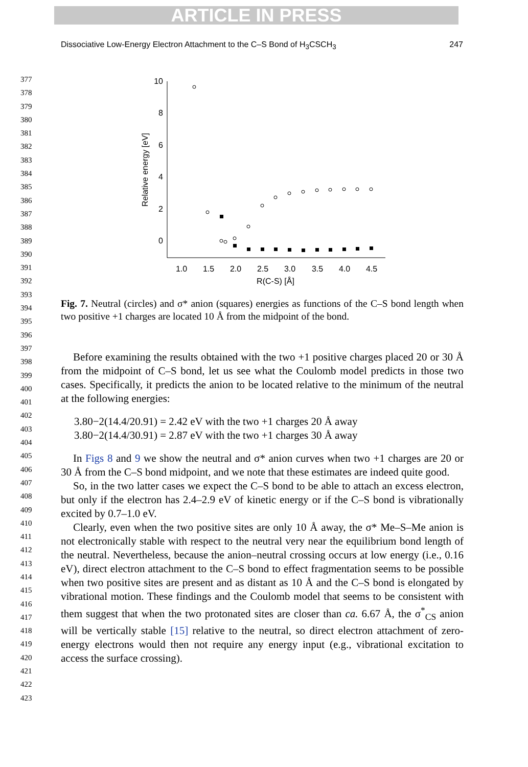ARTICLE IN PRESS
Dissociative Low-Energy Electron Attachment to the C–S Bond of H<sub>3</sub>CSCH<sub>3</sub> 247
377
378
379
380
381
382
383
384
385
386
387
388
389
390
391
392
393
394
395
396
397
398
399
400
401
402
403
404
405
406
407
408
409
410
411
412
413
414
415
416
417
418
419
420
421
422
423
10
8
6
4
2
0
1.0
1.5
2.0
2.5
3.0
3.5
4.0
4.5
R(C-S) [Å]
Relative energy [eV]
Fig. 7. Neutral (circles) and σ* anion (squares) energies as functions of the C–S bond length when two positive +1 charges are located 10 Å from the midpoint of the bond.
Before examining the results obtained with the two +1 positive charges placed 20 or 30 Å from the midpoint of C–S bond, let us see what the Coulomb model predicts in those two cases. Specifically, it predicts the anion to be located relative to the minimum of the neutral at the following energies:
3.80−2(14.4/20.91) = 2.42 eV with the two +1 charges 20 Å away
3.80−2(14.4/30.91) = 2.87 eV with the two +1 charges 30 Å away
In Figs 8 and 9 we show the neutral and σ* anion curves when two +1 charges are 20 or 30 Å from the C–S bond midpoint, and we note that these estimates are indeed quite good.
So, in the two latter cases we expect the C–S bond to be able to attach an excess electron, but only if the electron has 2.4–2.9 eV of kinetic energy or if the C–S bond is vibrationally excited by 0.7–1.0 eV.
Clearly, even when the two positive sites are only 10 Å away, the σ* Me–S–Me anion is not electronically stable with respect to the neutral very near the equilibrium bond length of the neutral. Nevertheless, because the anion–neutral crossing occurs at low energy (i.e., 0.16 eV), direct electron attachment to the C–S bond to effect fragmentation seems to be possible when two positive sites are present and as distant as 10 Å and the C–S bond is elongated by vibrational motion. These findings and the Coulomb model that seems to be consistent with them suggest that when the two protonated sites are closer than ca. 6.67 Å, the σ<sup>*</sup><sub>CS</sub> anion will be vertically stable [15] relative to the neutral, so direct electron attachment of zero-energy electrons would then not require any energy input (e.g., vibrational excitation to access the surface crossing).